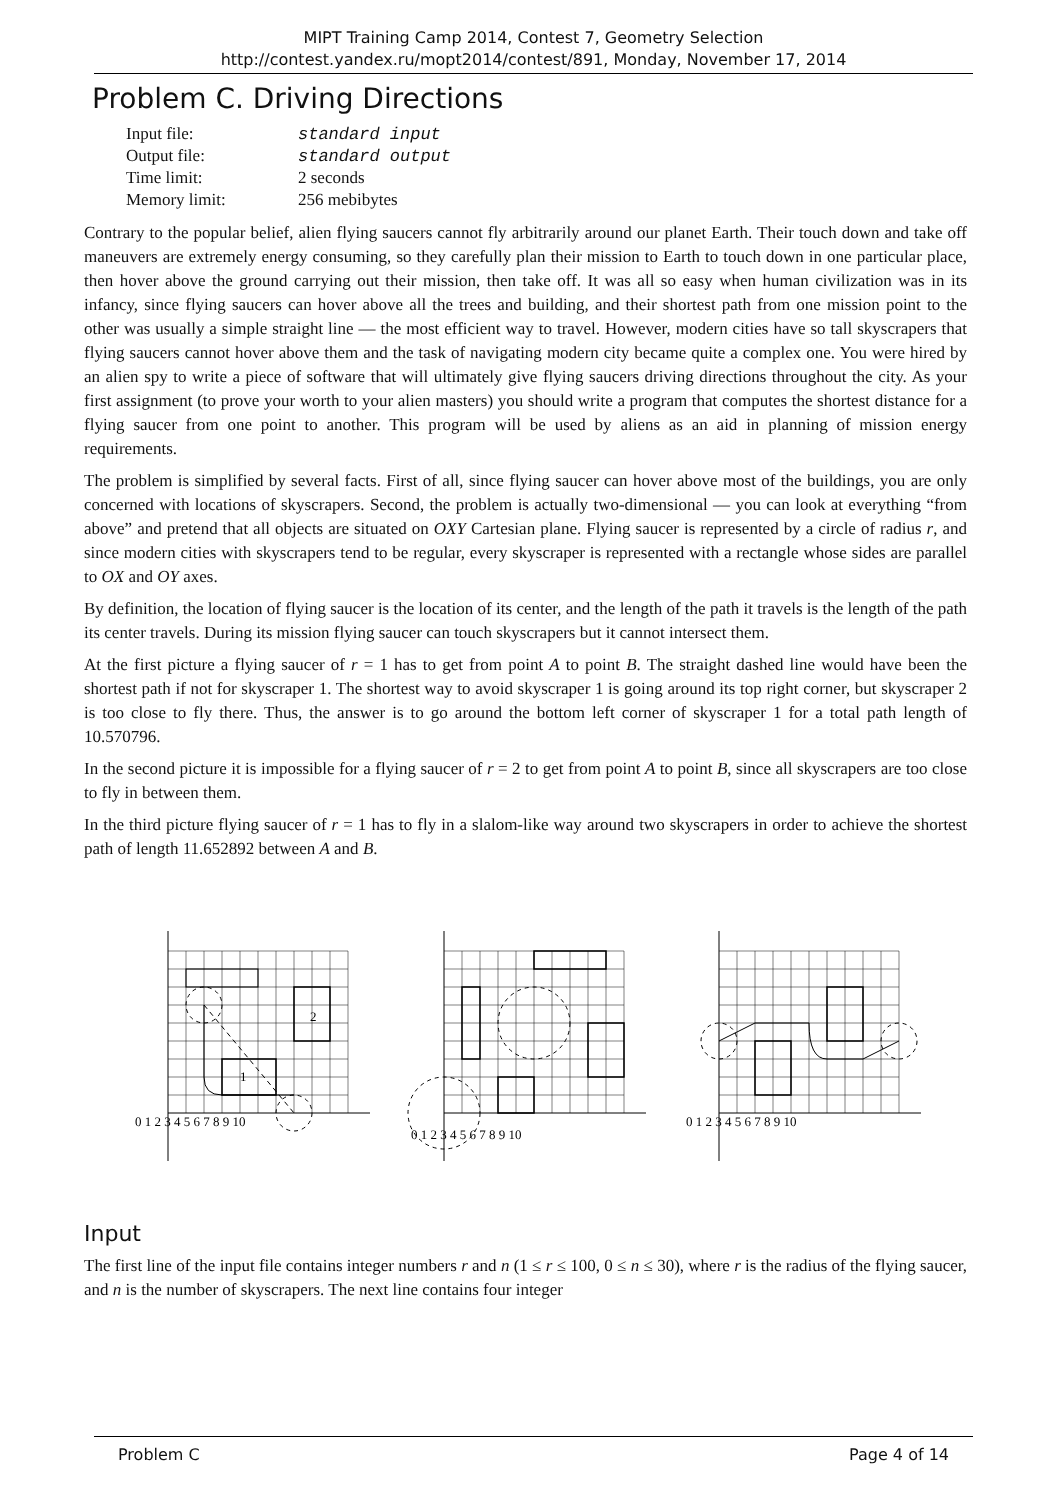MIPT Training Camp 2014, Contest 7, Geometry Selection
http://contest.yandex.ru/mopt2014/contest/891, Monday, November 17, 2014
Problem C. Driving Directions
| Input file: | standard input |
| Output file: | standard output |
| Time limit: | 2 seconds |
| Memory limit: | 256 mebibytes |
Contrary to the popular belief, alien flying saucers cannot fly arbitrarily around our planet Earth. Their touch down and take off maneuvers are extremely energy consuming, so they carefully plan their mission to Earth to touch down in one particular place, then hover above the ground carrying out their mission, then take off. It was all so easy when human civilization was in its infancy, since flying saucers can hover above all the trees and building, and their shortest path from one mission point to the other was usually a simple straight line — the most efficient way to travel. However, modern cities have so tall skyscrapers that flying saucers cannot hover above them and the task of navigating modern city became quite a complex one. You were hired by an alien spy to write a piece of software that will ultimately give flying saucers driving directions throughout the city. As your first assignment (to prove your worth to your alien masters) you should write a program that computes the shortest distance for a flying saucer from one point to another. This program will be used by aliens as an aid in planning of mission energy requirements.
The problem is simplified by several facts. First of all, since flying saucer can hover above most of the buildings, you are only concerned with locations of skyscrapers. Second, the problem is actually two-dimensional — you can look at everything “from above” and pretend that all objects are situated on OXY Cartesian plane. Flying saucer is represented by a circle of radius r, and since modern cities with skyscrapers tend to be regular, every skyscraper is represented with a rectangle whose sides are parallel to OX and OY axes.
By definition, the location of flying saucer is the location of its center, and the length of the path it travels is the length of the path its center travels. During its mission flying saucer can touch skyscrapers but it cannot intersect them.
At the first picture a flying saucer of r = 1 has to get from point A to point B. The straight dashed line would have been the shortest path if not for skyscraper 1. The shortest way to avoid skyscraper 1 is going around its top right corner, but skyscraper 2 is too close to fly there. Thus, the answer is to go around the bottom left corner of skyscraper 1 for a total path length of 10.570796.
In the second picture it is impossible for a flying saucer of r = 2 to get from point A to point B, since all skyscrapers are too close to fly in between them.
In the third picture flying saucer of r = 1 has to fly in a slalom-like way around two skyscrapers in order to achieve the shortest path of length 11.652892 between A and B.
0 1 2 3 4 5 6 7 8 9 10
1
2
0 1 2 3 4 5 6 7 8 9 10
0 1 2 3 4 5 6 7 8 9 10
Input
The first line of the input file contains integer numbers r and n (1 ≤ r ≤ 100, 0 ≤ n ≤ 30), where r is the radius of the flying saucer, and n is the number of skyscrapers. The next line contains four integer
Problem C Page 4 of 14